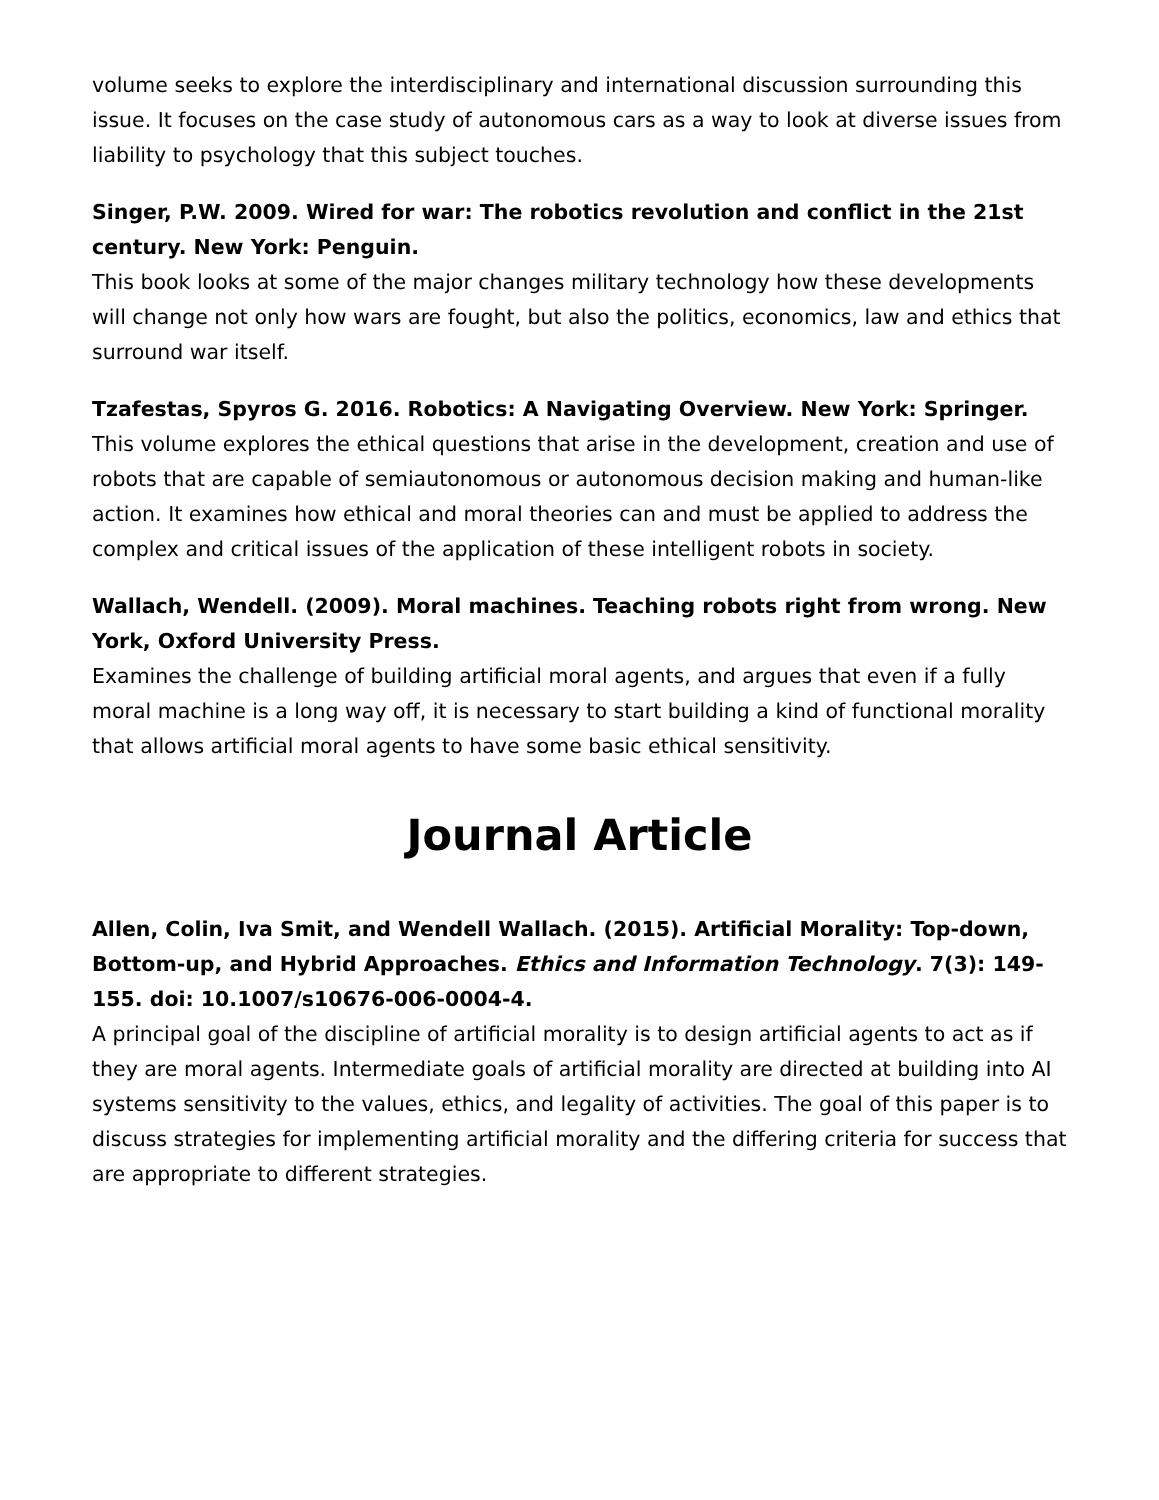volume seeks to explore the interdisciplinary and international discussion surrounding this issue. It focuses on the case study of autonomous cars as a way to look at diverse issues from liability to psychology that this subject touches.
Singer, P.W. 2009. Wired for war: The robotics revolution and conflict in the 21st century. New York: Penguin.
This book looks at some of the major changes military technology how these developments will change not only how wars are fought, but also the politics, economics, law and ethics that surround war itself.
Tzafestas, Spyros G. 2016. Robotics: A Navigating Overview. New York: Springer.
This volume explores the ethical questions that arise in the development, creation and use of robots that are capable of semiautonomous or autonomous decision making and human-like action. It examines how ethical and moral theories can and must be applied to address the complex and critical issues of the application of these intelligent robots in society.
Wallach, Wendell. (2009). Moral machines. Teaching robots right from wrong. New York, Oxford University Press.
Examines the challenge of building artificial moral agents, and argues that even if a fully moral machine is a long way off, it is necessary to start building a kind of functional morality that allows artificial moral agents to have some basic ethical sensitivity.
Journal Article
Allen, Colin, Iva Smit, and Wendell Wallach. (2015). Artificial Morality: Top-down, Bottom-up, and Hybrid Approaches. Ethics and Information Technology. 7(3): 149-155. doi: 10.1007/s10676-006-0004-4.
A principal goal of the discipline of artificial morality is to design artificial agents to act as if they are moral agents. Intermediate goals of artificial morality are directed at building into AI systems sensitivity to the values, ethics, and legality of activities. The goal of this paper is to discuss strategies for implementing artificial morality and the differing criteria for success that are appropriate to different strategies.